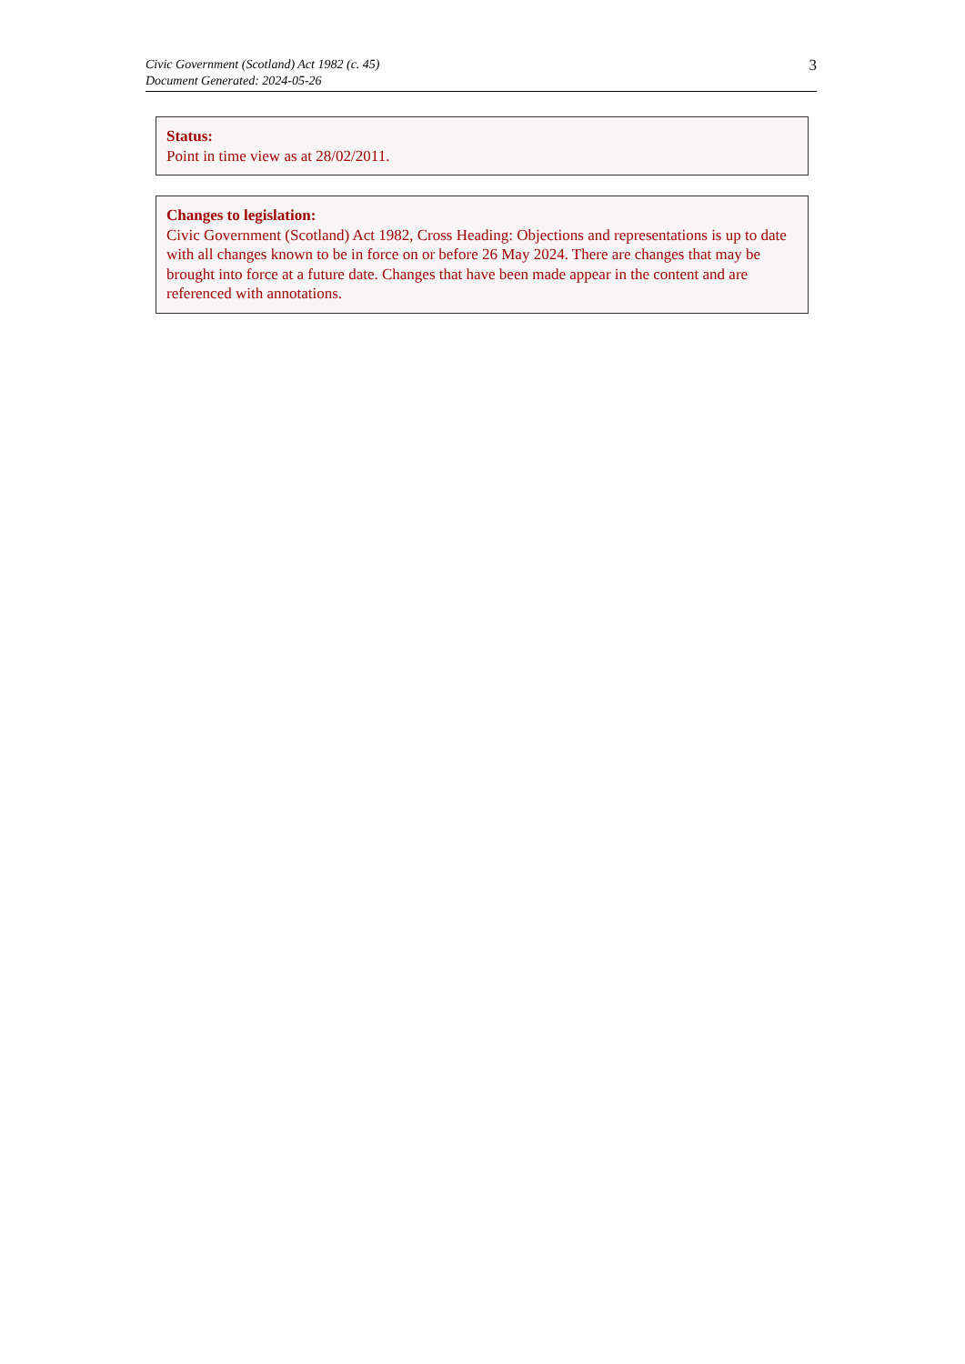Civic Government (Scotland) Act 1982 (c. 45)
Document Generated: 2024-05-26
3
Status:
Point in time view as at 28/02/2011.
Changes to legislation:
Civic Government (Scotland) Act 1982, Cross Heading: Objections and representations is up to date with all changes known to be in force on or before 26 May 2024. There are changes that may be brought into force at a future date. Changes that have been made appear in the content and are referenced with annotations.